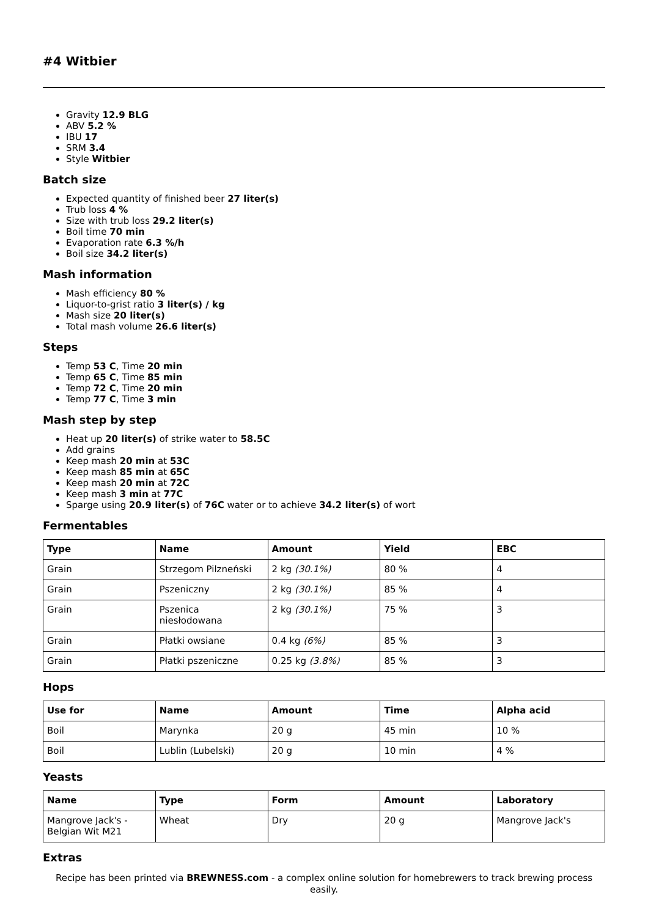#4 Witbier
Gravity 12.9 BLG
ABV 5.2 %
IBU 17
SRM 3.4
Style Witbier
Batch size
Expected quantity of finished beer 27 liter(s)
Trub loss 4 %
Size with trub loss 29.2 liter(s)
Boil time 70 min
Evaporation rate 6.3 %/h
Boil size 34.2 liter(s)
Mash information
Mash efficiency 80 %
Liquor-to-grist ratio 3 liter(s) / kg
Mash size 20 liter(s)
Total mash volume 26.6 liter(s)
Steps
Temp 53 C, Time 20 min
Temp 65 C, Time 85 min
Temp 72 C, Time 20 min
Temp 77 C, Time 3 min
Mash step by step
Heat up 20 liter(s) of strike water to 58.5C
Add grains
Keep mash 20 min at 53C
Keep mash 85 min at 65C
Keep mash 20 min at 72C
Keep mash 3 min at 77C
Sparge using 20.9 liter(s) of 76C water or to achieve 34.2 liter(s) of wort
Fermentables
| Type | Name | Amount | Yield | EBC |
| --- | --- | --- | --- | --- |
| Grain | Strzegom Pilzneński | 2 kg (30.1%) | 80 % | 4 |
| Grain | Pszeniczny | 2 kg (30.1%) | 85 % | 4 |
| Grain | Pszenica niesłodowana | 2 kg (30.1%) | 75 % | 3 |
| Grain | Płatki owsiane | 0.4 kg (6%) | 85 % | 3 |
| Grain | Płatki pszeniczne | 0.25 kg (3.8%) | 85 % | 3 |
Hops
| Use for | Name | Amount | Time | Alpha acid |
| --- | --- | --- | --- | --- |
| Boil | Marynka | 20 g | 45 min | 10 % |
| Boil | Lublin (Lubelski) | 20 g | 10 min | 4 % |
Yeasts
| Name | Type | Form | Amount | Laboratory |
| --- | --- | --- | --- | --- |
| Mangrove Jack's - Belgian Wit M21 | Wheat | Dry | 20 g | Mangrove Jack's |
Extras
Recipe has been printed via BREWNESS.com - a complex online solution for homebrewers to track brewing process easily.